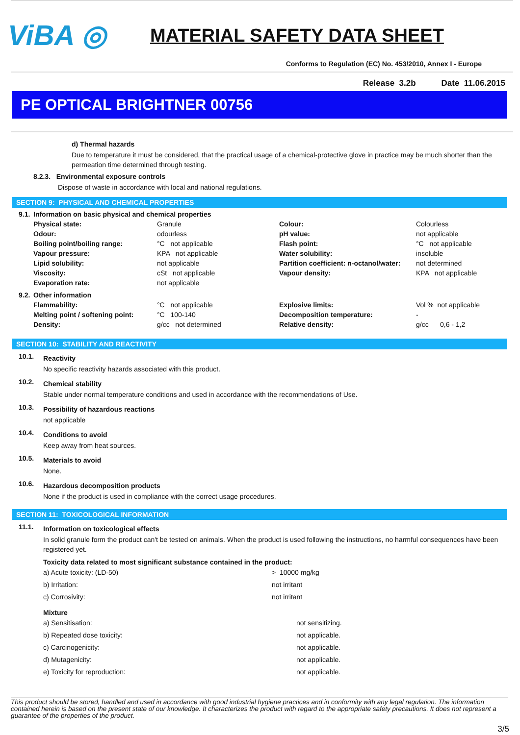ViBA ◎
MATERIAL SAFETY DATA SHEET
Conforms to Regulation (EC) No. 453/2010, Annex I - Europe
Release 3.2b Date 11.06.2015
PE OPTICAL BRIGHTNER 00756
d) Thermal hazards
Due to temperature it must be considered, that the practical usage of a chemical-protective glove in practice may be much shorter than the permeation time determined through testing.
8.2.3. Environmental exposure controls
Dispose of waste in accordance with local and national regulations.
SECTION 9: PHYSICAL AND CHEMICAL PROPERTIES
| 9.1. | Information on basic physical and chemical properties | | | |
| | Physical state: | Granule | Colour: | Colourless |
| | Odour: | odourless | pH value: | not applicable |
| | Boiling point/boiling range: | °C not applicable | Flash point: | °C not applicable |
| | Vapour pressure: | KPA not applicable | Water solubility: | insoluble |
| | Lipid solubility: | not applicable | Partition coefficient: n-octanol/water: | not determined |
| | Viscosity: | cSt not applicable | Vapour density: | KPA not applicable |
| | Evaporation rate: | not applicable | | |
| 9.2. | Other information | | | |
| | Flammability: | °C not applicable | Explosive limits: | Vol % not applicable |
| | Melting point / softening point: | °C 100-140 | Decomposition temperature: | - |
| | Density: | g/cc not determined | Relative density: | g/cc 0,6 - 1,2 |
SECTION 10: STABILITY AND REACTIVITY
10.1.
Reactivity
No specific reactivity hazards associated with this product.
10.2.
Chemical stability
Stable under normal temperature conditions and used in accordance with the recommendations of Use.
10.3.
Possibility of hazardous reactions
not applicable
10.4.
Conditions to avoid
Keep away from heat sources.
10.5.
Materials to avoid
None.
10.6.
Hazardous decomposition products
None if the product is used in compliance with the correct usage procedures.
SECTION 11: TOXICOLOGICAL INFORMATION
11.1.
Information on toxicological effects
In solid granule form the product can't be tested on animals. When the product is used following the instructions, no harmful consequences have been registered yet.
Toxicity data related to most significant substance contained in the product:
| a) Acute toxicity: (LD-50) | > 10000 mg/kg |
| b) Irritation: | not irritant |
| c) Corrosivity: | not irritant |
Mixture
| a) Sensitisation: | not sensitizing. |
| b) Repeated dose toxicity: | not applicable. |
| c) Carcinogenicity: | not applicable. |
| d) Mutagenicity: | not applicable. |
| e) Toxicity for reproduction: | not applicable. |
This product should be stored, handled and used in accordance with good industrial hygiene practices and in conformity with any legal regulation. The information contained herein is based on the present state of our knowledge. It characterizes the product with regard to the appropriate safety precautions. It does not represent a guarantee of the properties of the product.
3/5